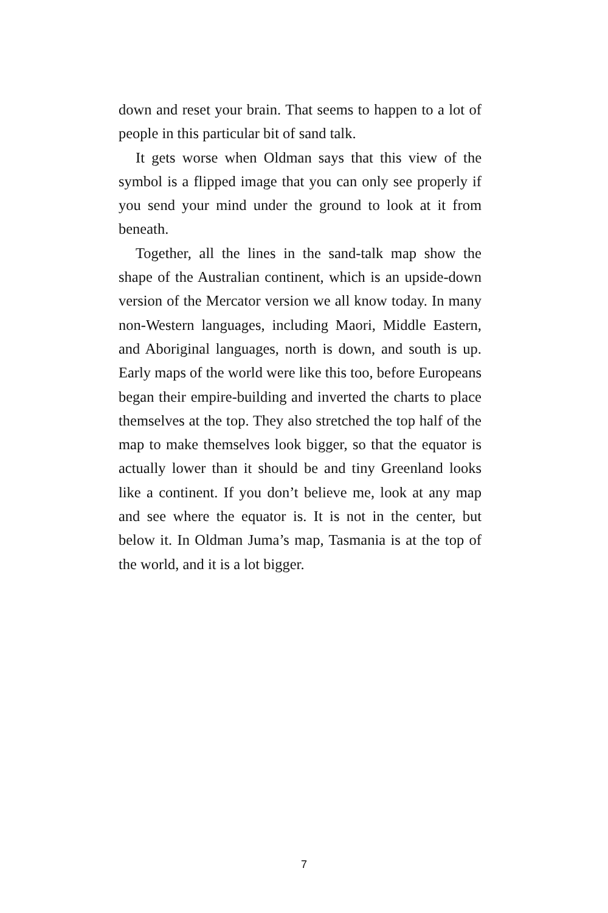down and reset your brain. That seems to happen to a lot of people in this particular bit of sand talk.
It gets worse when Oldman says that this view of the symbol is a flipped image that you can only see properly if you send your mind under the ground to look at it from beneath.
Together, all the lines in the sand-talk map show the shape of the Australian continent, which is an upside-down version of the Mercator version we all know today. In many non-Western languages, including Maori, Middle Eastern, and Aboriginal languages, north is down, and south is up. Early maps of the world were like this too, before Europeans began their empire-building and inverted the charts to place themselves at the top. They also stretched the top half of the map to make themselves look bigger, so that the equator is actually lower than it should be and tiny Greenland looks like a continent. If you don’t believe me, look at any map and see where the equator is. It is not in the center, but below it. In Oldman Juma’s map, Tasmania is at the top of the world, and it is a lot bigger.
7